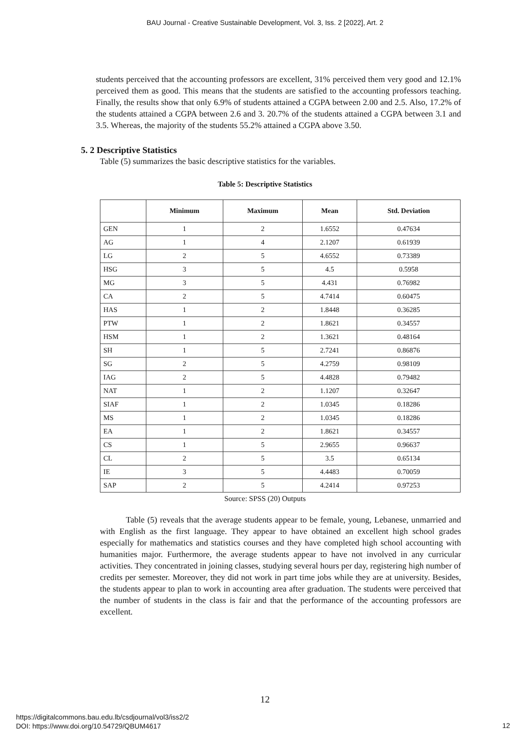BAU Journal - Creative Sustainable Development, Vol. 3, Iss. 2 [2022], Art. 2
students perceived that the accounting professors are excellent, 31% perceived them very good and 12.1% perceived them as good. This means that the students are satisfied to the accounting professors teaching. Finally, the results show that only 6.9% of students attained a CGPA between 2.00 and 2.5. Also, 17.2% of the students attained a CGPA between 2.6 and 3. 20.7% of the students attained a CGPA between 3.1 and 3.5. Whereas, the majority of the students 55.2% attained a CGPA above 3.50.
5. 2 Descriptive Statistics
Table (5) summarizes the basic descriptive statistics for the variables.
Table 5: Descriptive Statistics
| | Minimum | Maximum | Mean | Std. Deviation |
| --- | --- | --- | --- | --- |
| GEN | 1 | 2 | 1.6552 | 0.47634 |
| AG | 1 | 4 | 2.1207 | 0.61939 |
| LG | 2 | 5 | 4.6552 | 0.73389 |
| HSG | 3 | 5 | 4.5 | 0.5958 |
| MG | 3 | 5 | 4.431 | 0.76982 |
| CA | 2 | 5 | 4.7414 | 0.60475 |
| HAS | 1 | 2 | 1.8448 | 0.36285 |
| PTW | 1 | 2 | 1.8621 | 0.34557 |
| HSM | 1 | 2 | 1.3621 | 0.48164 |
| SH | 1 | 5 | 2.7241 | 0.86876 |
| SG | 2 | 5 | 4.2759 | 0.98109 |
| IAG | 2 | 5 | 4.4828 | 0.79482 |
| NAT | 1 | 2 | 1.1207 | 0.32647 |
| SIAF | 1 | 2 | 1.0345 | 0.18286 |
| MS | 1 | 2 | 1.0345 | 0.18286 |
| EA | 1 | 2 | 1.8621 | 0.34557 |
| CS | 1 | 5 | 2.9655 | 0.96637 |
| CL | 2 | 5 | 3.5 | 0.65134 |
| IE | 3 | 5 | 4.4483 | 0.70059 |
| SAP | 2 | 5 | 4.2414 | 0.97253 |
Source: SPSS (20) Outputs
Table (5) reveals that the average students appear to be female, young, Lebanese, unmarried and with English as the first language. They appear to have obtained an excellent high school grades especially for mathematics and statistics courses and they have completed high school accounting with humanities major. Furthermore, the average students appear to have not involved in any curricular activities. They concentrated in joining classes, studying several hours per day, registering high number of credits per semester. Moreover, they did not work in part time jobs while they are at university. Besides, the students appear to plan to work in accounting area after graduation. The students were perceived that the number of students in the class is fair and that the performance of the accounting professors are excellent.
12
https://digitalcommons.bau.edu.lb/csdjournal/vol3/iss2/2
DOI: https://www.doi.org/10.54729/QBUM4617
12